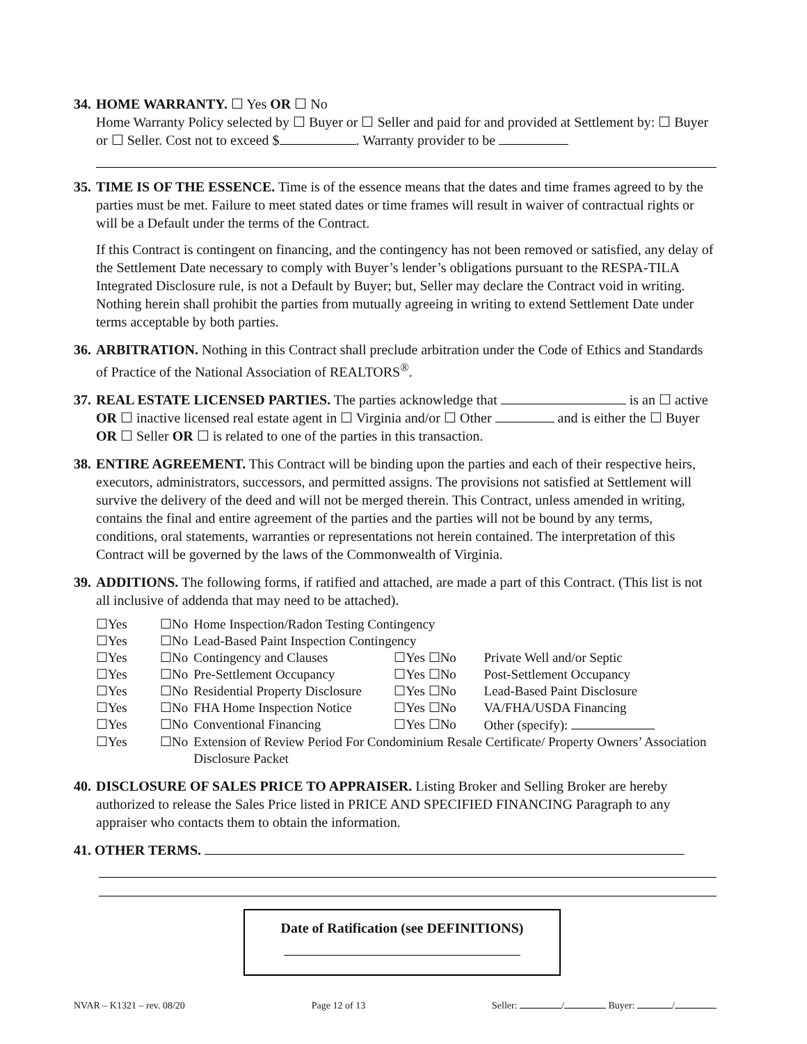34.
HOME WARRANTY. ☐ Yes OR ☐ No
Home Warranty Policy selected by ☐ Buyer or ☐ Seller and paid for and provided at Settlement by: ☐ Buyer or ☐ Seller. Cost not to exceed $ . Warranty provider to be
35.
TIME IS OF THE ESSENCE. Time is of the essence means that the dates and time frames agreed to by the parties must be met. Failure to meet stated dates or time frames will result in waiver of contractual rights or will be a Default under the terms of the Contract.
If this Contract is contingent on financing, and the contingency has not been removed or satisfied, any delay of the Settlement Date necessary to comply with Buyer’s lender’s obligations pursuant to the RESPA-TILA Integrated Disclosure rule, is not a Default by Buyer; but, Seller may declare the Contract void in writing. Nothing herein shall prohibit the parties from mutually agreeing in writing to extend Settlement Date under terms acceptable by both parties.
36.
ARBITRATION. Nothing in this Contract shall preclude arbitration under the Code of Ethics and Standards of Practice of the National Association of REALTORS<sup>®</sup>.
37.
REAL ESTATE LICENSED PARTIES. The parties acknowledge that is an ☐ active OR ☐ inactive licensed real estate agent in ☐ Virginia and/or ☐ Other and is either the ☐ Buyer OR ☐ Seller OR ☐ is related to one of the parties in this transaction.
38.
ENTIRE AGREEMENT. This Contract will be binding upon the parties and each of their respective heirs, executors, administrators, successors, and permitted assigns. The provisions not satisfied at Settlement will survive the delivery of the deed and will not be merged therein. This Contract, unless amended in writing, contains the final and entire agreement of the parties and the parties will not be bound by any terms, conditions, oral statements, warranties or representations not herein contained. The interpretation of this Contract will be governed by the laws of the Commonwealth of Virginia.
39.
ADDITIONS. The following forms, if ratified and attached, are made a part of this Contract. (This list is not all inclusive of addenda that may need to be attached).
| ☐Yes | ☐No | Home Inspection/Radon Testing Contingency | | |
| ☐Yes | ☐No | Lead-Based Paint Inspection Contingency | | |
| ☐Yes | ☐No | Contingency and Clauses | ☐Yes ☐No | Private Well and/or Septic |
| ☐Yes | ☐No | Pre-Settlement Occupancy | ☐Yes ☐No | Post-Settlement Occupancy |
| ☐Yes | ☐No | Residential Property Disclosure | ☐Yes ☐No | Lead-Based Paint Disclosure |
| ☐Yes | ☐No | FHA Home Inspection Notice | ☐Yes ☐No | VA/FHA/USDA Financing |
| ☐Yes | ☐No | Conventional Financing | ☐Yes ☐No | Other (specify): |
| ☐Yes | ☐No | Extension of Review Period For Condominium Resale Certificate/ Property Owners’ Association Disclosure Packet | | |
40.
DISCLOSURE OF SALES PRICE TO APPRAISER. Listing Broker and Selling Broker are hereby authorized to release the Sales Price listed in PRICE AND SPECIFIED FINANCING Paragraph to any appraiser who contacts them to obtain the information.
41. OTHER TERMS.
Date of Ratification (see DEFINITIONS)
NVAR – K1321 – rev. 08/20 Page 12 of 13 Seller: / Buyer: /